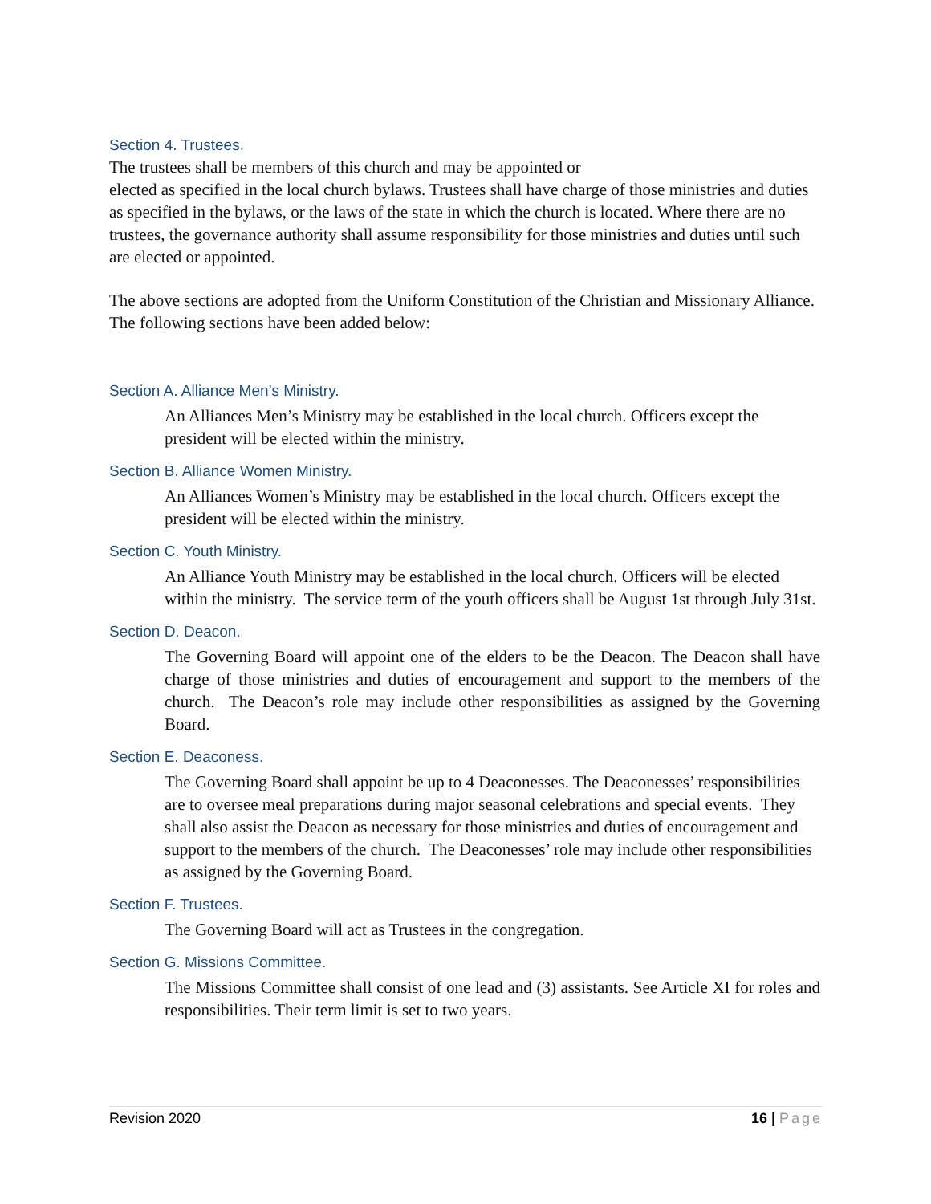Section 4. Trustees.
The trustees shall be members of this church and may be appointed or
elected as specified in the local church bylaws. Trustees shall have charge of those ministries and duties as specified in the bylaws, or the laws of the state in which the church is located. Where there are no trustees, the governance authority shall assume responsibility for those ministries and duties until such are elected or appointed.
The above sections are adopted from the Uniform Constitution of the Christian and Missionary Alliance. The following sections have been added below:
Section A. Alliance Men’s Ministry.
An Alliances Men’s Ministry may be established in the local church. Officers except the president will be elected within the ministry.
Section B. Alliance Women Ministry.
An Alliances Women’s Ministry may be established in the local church. Officers except the president will be elected within the ministry.
Section C. Youth Ministry.
An Alliance Youth Ministry may be established in the local church. Officers will be elected within the ministry. The service term of the youth officers shall be August 1st through July 31st.
Section D. Deacon.
The Governing Board will appoint one of the elders to be the Deacon. The Deacon shall have charge of those ministries and duties of encouragement and support to the members of the church. The Deacon’s role may include other responsibilities as assigned by the Governing Board.
Section E. Deaconess.
The Governing Board shall appoint be up to 4 Deaconesses. The Deaconesses’ responsibilities are to oversee meal preparations during major seasonal celebrations and special events. They shall also assist the Deacon as necessary for those ministries and duties of encouragement and support to the members of the church. The Deaconesses’ role may include other responsibilities as assigned by the Governing Board.
Section F. Trustees.
The Governing Board will act as Trustees in the congregation.
Section G. Missions Committee.
The Missions Committee shall consist of one lead and (3) assistants. See Article XI for roles and responsibilities. Their term limit is set to two years.
Revision 2020 16 | Page